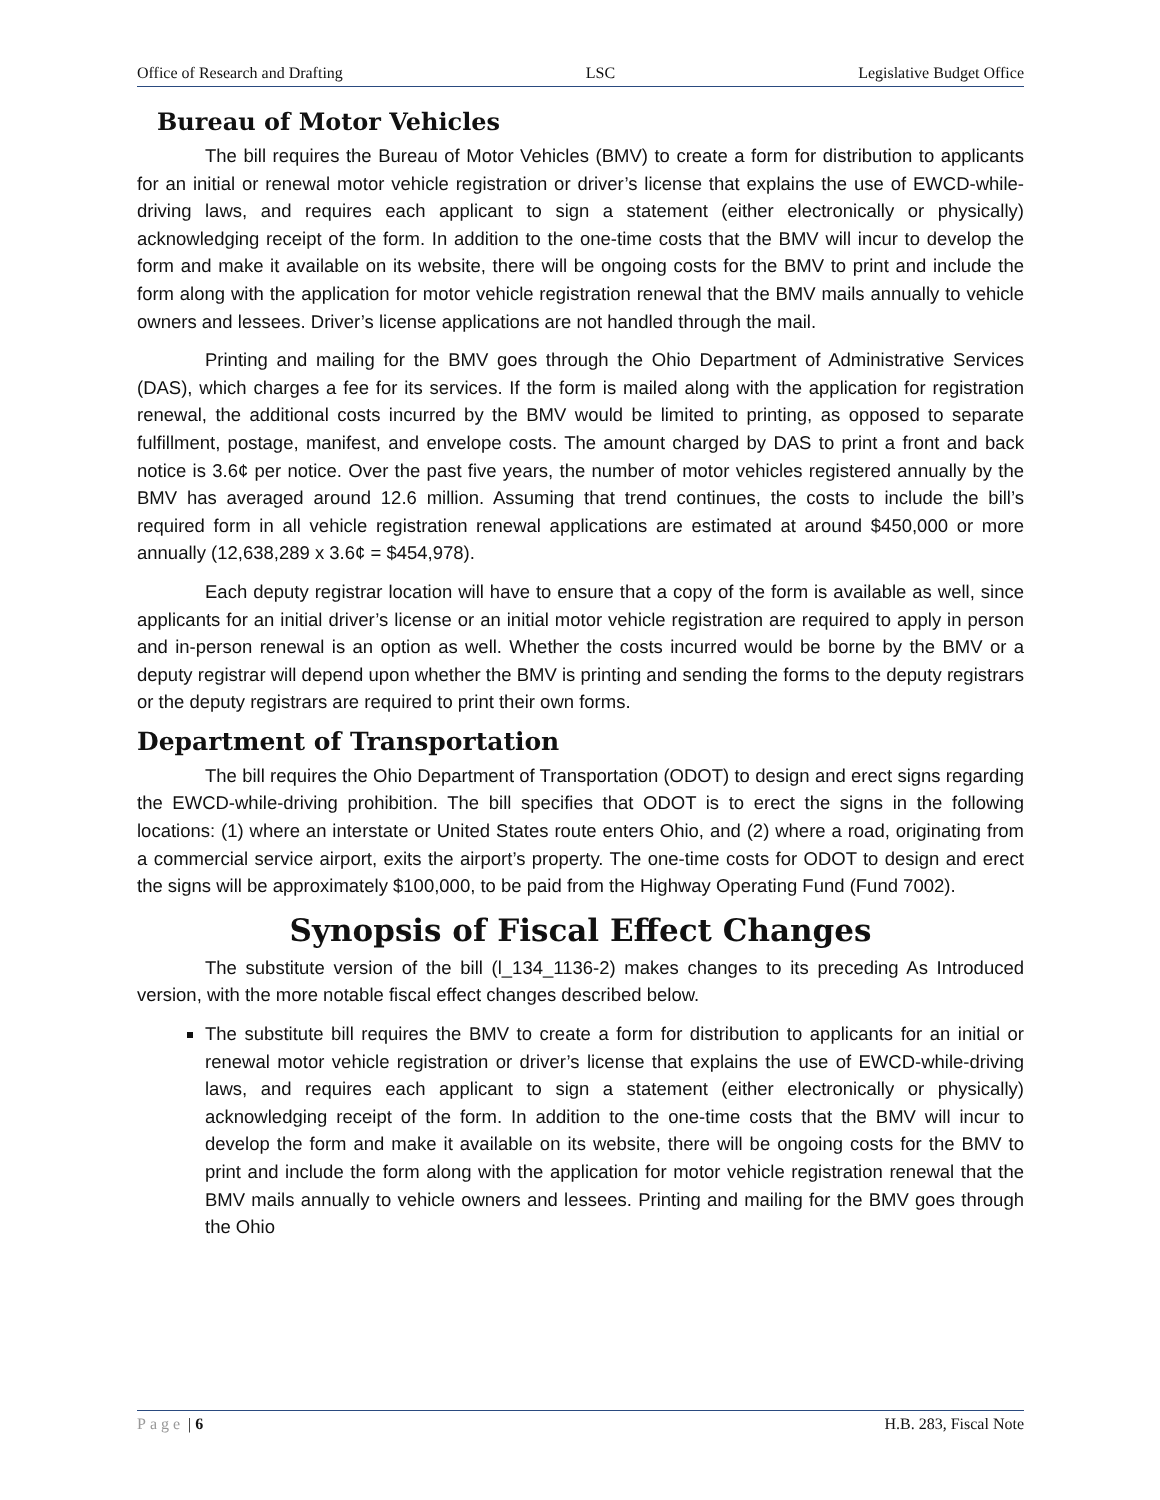Office of Research and Drafting LSC Legislative Budget Office
Bureau of Motor Vehicles
The bill requires the Bureau of Motor Vehicles (BMV) to create a form for distribution to applicants for an initial or renewal motor vehicle registration or driver’s license that explains the use of EWCD-while-driving laws, and requires each applicant to sign a statement (either electronically or physically) acknowledging receipt of the form. In addition to the one-time costs that the BMV will incur to develop the form and make it available on its website, there will be ongoing costs for the BMV to print and include the form along with the application for motor vehicle registration renewal that the BMV mails annually to vehicle owners and lessees. Driver’s license applications are not handled through the mail.
Printing and mailing for the BMV goes through the Ohio Department of Administrative Services (DAS), which charges a fee for its services. If the form is mailed along with the application for registration renewal, the additional costs incurred by the BMV would be limited to printing, as opposed to separate fulfillment, postage, manifest, and envelope costs. The amount charged by DAS to print a front and back notice is 3.6¢ per notice. Over the past five years, the number of motor vehicles registered annually by the BMV has averaged around 12.6 million. Assuming that trend continues, the costs to include the bill’s required form in all vehicle registration renewal applications are estimated at around $450,000 or more annually (12,638,289 x 3.6¢ = $454,978).
Each deputy registrar location will have to ensure that a copy of the form is available as well, since applicants for an initial driver’s license or an initial motor vehicle registration are required to apply in person and in-person renewal is an option as well. Whether the costs incurred would be borne by the BMV or a deputy registrar will depend upon whether the BMV is printing and sending the forms to the deputy registrars or the deputy registrars are required to print their own forms.
Department of Transportation
The bill requires the Ohio Department of Transportation (ODOT) to design and erect signs regarding the EWCD-while-driving prohibition. The bill specifies that ODOT is to erect the signs in the following locations: (1) where an interstate or United States route enters Ohio, and (2) where a road, originating from a commercial service airport, exits the airport’s property. The one-time costs for ODOT to design and erect the signs will be approximately $100,000, to be paid from the Highway Operating Fund (Fund 7002).
Synopsis of Fiscal Effect Changes
The substitute version of the bill (l_134_1136-2) makes changes to its preceding As Introduced version, with the more notable fiscal effect changes described below.
The substitute bill requires the BMV to create a form for distribution to applicants for an initial or renewal motor vehicle registration or driver’s license that explains the use of EWCD-while-driving laws, and requires each applicant to sign a statement (either electronically or physically) acknowledging receipt of the form. In addition to the one-time costs that the BMV will incur to develop the form and make it available on its website, there will be ongoing costs for the BMV to print and include the form along with the application for motor vehicle registration renewal that the BMV mails annually to vehicle owners and lessees. Printing and mailing for the BMV goes through the Ohio
Page | 6 H.B. 283, Fiscal Note